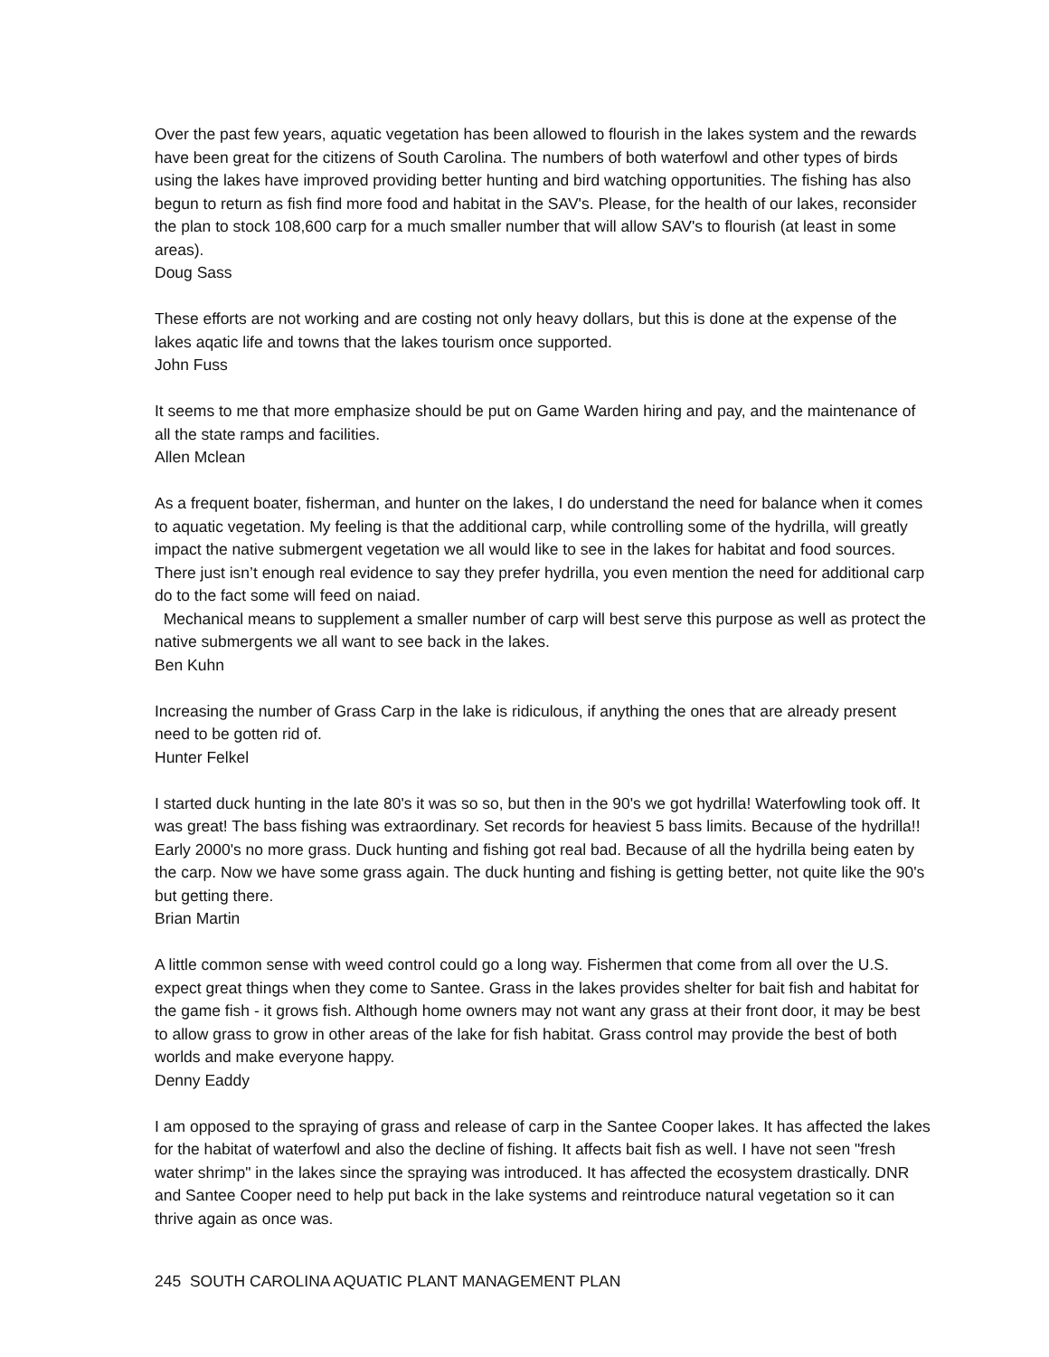Over the past few years, aquatic vegetation has been allowed to flourish in the lakes system and the rewards have been great for the citizens of South Carolina. The numbers of both waterfowl and other types of birds using the lakes have improved providing better hunting and bird watching opportunities. The fishing has also begun to return as fish find more food and habitat in the SAV's. Please, for the health of our lakes, reconsider the plan to stock 108,600 carp for a much smaller number that will allow SAV's to flourish (at least in some areas).
Doug Sass
These efforts are not working and are costing not only heavy dollars, but this is done at the expense of the lakes aqatic life and towns that the lakes tourism once supported.
John Fuss
It seems to me that more emphasize should be put on Game Warden hiring and pay, and the maintenance of all the state ramps and facilities.
Allen Mclean
As a frequent boater, fisherman, and hunter on the lakes, I do understand the need for balance when it comes to aquatic vegetation. My feeling is that the additional carp, while controlling some of the hydrilla, will greatly impact the native submergent vegetation we all would like to see in the lakes for habitat and food sources. There just isn’t enough real evidence to say they prefer hydrilla, you even mention the need for additional carp do to the fact some will feed on naiad.
Mechanical means to supplement a smaller number of carp will best serve this purpose as well as protect the native submergents we all want to see back in the lakes.
Ben Kuhn
Increasing the number of Grass Carp in the lake is ridiculous, if anything the ones that are already present need to be gotten rid of.
Hunter Felkel
I started duck hunting in the late 80's it was so so, but then in the 90's we got hydrilla! Waterfowling took off. It was great! The bass fishing was extraordinary. Set records for heaviest 5 bass limits. Because of the hydrilla!! Early 2000's no more grass. Duck hunting and fishing got real bad. Because of all the hydrilla being eaten by the carp. Now we have some grass again. The duck hunting and fishing is getting better, not quite like the 90's but getting there.
Brian Martin
A little common sense with weed control could go a long way. Fishermen that come from all over the U.S. expect great things when they come to Santee. Grass in the lakes provides shelter for bait fish and habitat for the game fish - it grows fish. Although home owners may not want any grass at their front door, it may be best to allow grass to grow in other areas of the lake for fish habitat. Grass control may provide the best of both worlds and make everyone happy.
Denny Eaddy
I am opposed to the spraying of grass and release of carp in the Santee Cooper lakes. It has affected the lakes for the habitat of waterfowl and also the decline of fishing. It affects bait fish as well. I have not seen "fresh water shrimp" in the lakes since the spraying was introduced. It has affected the ecosystem drastically. DNR and Santee Cooper need to help put back in the lake systems and reintroduce natural vegetation so it can thrive again as once was.
245 SOUTH CAROLINA AQUATIC PLANT MANAGEMENT PLAN